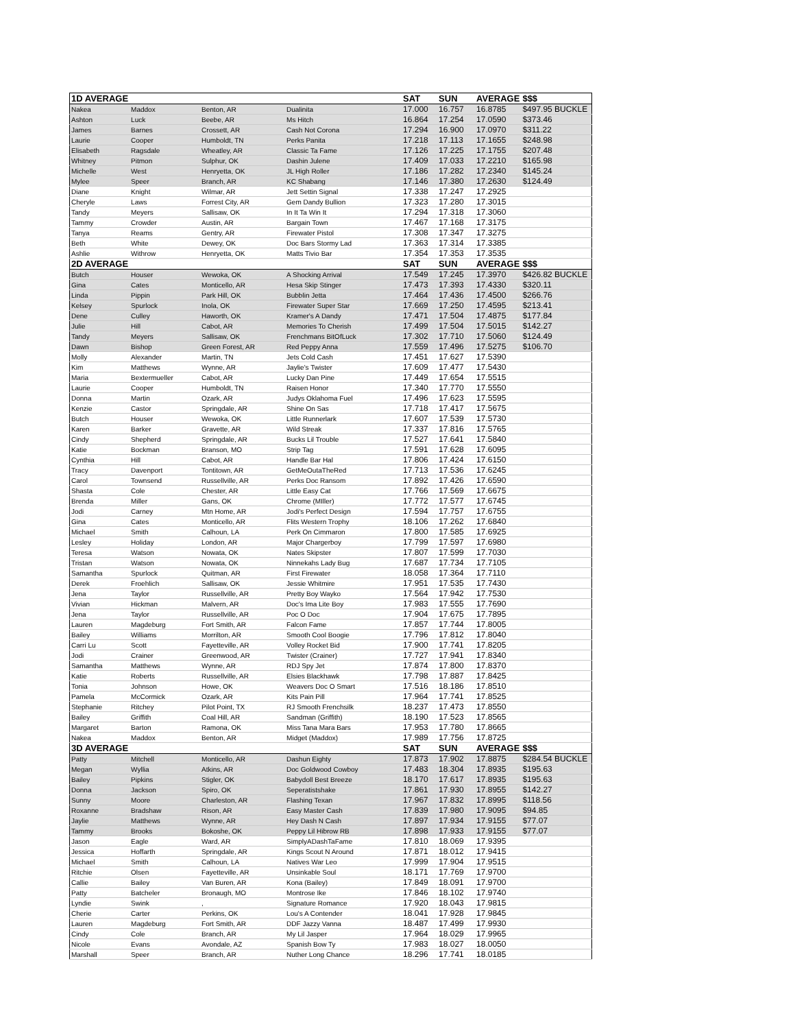| 1D AVERAGE | | | | SAT | SUN | AVERAGE | $$$ |
| --- | --- | --- | --- | --- | --- | --- | --- |
| Nakea | Maddox | Benton, AR | Dualinita | 17.000 | 16.757 | 16.8785 | $497.95 BUCKLE |
| Ashton | Luck | Beebe, AR | Ms Hitch | 16.864 | 17.254 | 17.0590 | $373.46 |
| James | Barnes | Crossett, AR | Cash Not Corona | 17.294 | 16.900 | 17.0970 | $311.22 |
| Laurie | Cooper | Humboldt, TN | Perks Panita | 17.218 | 17.113 | 17.1655 | $248.98 |
| Elisabeth | Ragsdale | Wheatley, AR | Classic Ta Fame | 17.126 | 17.225 | 17.1755 | $207.48 |
| Whitney | Pitmon | Sulphur, OK | Dashin Julene | 17.409 | 17.033 | 17.2210 | $165.98 |
| Michelle | West | Henryetta, OK | JL High Roller | 17.186 | 17.282 | 17.2340 | $145.24 |
| Mylee | Speer | Branch, AR | KC Shabang | 17.146 | 17.380 | 17.2630 | $124.49 |
| Diane | Knight | Wilmar, AR | Jett Settin Signal | 17.338 | 17.247 | 17.2925 | |
| Cheryle | Laws | Forrest City, AR | Gem Dandy Bullion | 17.323 | 17.280 | 17.3015 | |
| Tandy | Meyers | Sallisaw, OK | In It Ta Win It | 17.294 | 17.318 | 17.3060 | |
| Tammy | Crowder | Austin, AR | Bargain Town | 17.467 | 17.168 | 17.3175 | |
| Tanya | Reams | Gentry, AR | Firewater Pistol | 17.308 | 17.347 | 17.3275 | |
| Beth | White | Dewey, OK | Doc Bars Stormy Lad | 17.363 | 17.314 | 17.3385 | |
| Ashlie | Withrow | Henryetta, OK | Matts Tivio Bar | 17.354 | 17.353 | 17.3535 | |
| 2D AVERAGE | | | | SAT | SUN | AVERAGE | $$$ |
| Butch | Houser | Wewoka, OK | A Shocking Arrival | 17.549 | 17.245 | 17.3970 | $426.82 BUCKLE |
| Gina | Cates | Monticello, AR | Hesa Skip Stinger | 17.473 | 17.393 | 17.4330 | $320.11 |
| Linda | Pippin | Park Hill, OK | Bubblin Jetta | 17.464 | 17.436 | 17.4500 | $266.76 |
| Kelsey | Spurlock | Inola, OK | Firewater Super Star | 17.669 | 17.250 | 17.4595 | $213.41 |
| Dene | Culley | Haworth, OK | Kramer's A Dandy | 17.471 | 17.504 | 17.4875 | $177.84 |
| Julie | Hill | Cabot, AR | Memories To Cherish | 17.499 | 17.504 | 17.5015 | $142.27 |
| Tandy | Meyers | Sallisaw, OK | Frenchmans BitOfLuck | 17.302 | 17.710 | 17.5060 | $124.49 |
| Dawn | Bishop | Green Forest, AR | Red Peppy Anna | 17.559 | 17.496 | 17.5275 | $106.70 |
| Molly | Alexander | Martin, TN | Jets Cold Cash | 17.451 | 17.627 | 17.5390 | |
| Kim | Matthews | Wynne, AR | Jaylie's Twister | 17.609 | 17.477 | 17.5430 | |
| Maria | Bextermueller | Cabot, AR | Lucky Dan Pine | 17.449 | 17.654 | 17.5515 | |
| Laurie | Cooper | Humboldt, TN | Raisen Honor | 17.340 | 17.770 | 17.5550 | |
| Donna | Martin | Ozark, AR | Judys Oklahoma Fuel | 17.496 | 17.623 | 17.5595 | |
| Kenzie | Castor | Springdale, AR | Shine On Sas | 17.718 | 17.417 | 17.5675 | |
| Butch | Houser | Wewoka, OK | Little Runnerlark | 17.607 | 17.539 | 17.5730 | |
| Karen | Barker | Gravette, AR | Wild Streak | 17.337 | 17.816 | 17.5765 | |
| Cindy | Shepherd | Springdale, AR | Bucks Lil Trouble | 17.527 | 17.641 | 17.5840 | |
| Katie | Bockman | Branson, MO | Strip Tag | 17.591 | 17.628 | 17.6095 | |
| Cynthia | Hill | Cabot, AR | Handle Bar Hal | 17.806 | 17.424 | 17.6150 | |
| Tracy | Davenport | Tontitown, AR | GetMeOutaTheRed | 17.713 | 17.536 | 17.6245 | |
| Carol | Townsend | Russellville, AR | Perks Doc Ransom | 17.892 | 17.426 | 17.6590 | |
| Shasta | Cole | Chester, AR | Little Easy Cat | 17.766 | 17.569 | 17.6675 | |
| Brenda | Miller | Gans, OK | Chrome (MIller) | 17.772 | 17.577 | 17.6745 | |
| Jodi | Carney | Mtn Home, AR | Jodi's Perfect Design | 17.594 | 17.757 | 17.6755 | |
| Gina | Cates | Monticello, AR | Flits Western Trophy | 18.106 | 17.262 | 17.6840 | |
| Michael | Smith | Calhoun, LA | Perk On Cimmaron | 17.800 | 17.585 | 17.6925 | |
| Lesley | Holiday | London, AR | Major Chargerboy | 17.799 | 17.597 | 17.6980 | |
| Teresa | Watson | Nowata, OK | Nates Skipster | 17.807 | 17.599 | 17.7030 | |
| Tristan | Watson | Nowata, OK | Ninnekahs Lady Bug | 17.687 | 17.734 | 17.7105 | |
| Samantha | Spurlock | Quitman, AR | First Firewater | 18.058 | 17.364 | 17.7110 | |
| Derek | Froehlich | Sallisaw, OK | Jessie Whitmire | 17.951 | 17.535 | 17.7430 | |
| Jena | Taylor | Russellville, AR | Pretty Boy Wayko | 17.564 | 17.942 | 17.7530 | |
| Vivian | Hickman | Malvern, AR | Doc's Ima Lite Boy | 17.983 | 17.555 | 17.7690 | |
| Jena | Taylor | Russellville, AR | Poc O Doc | 17.904 | 17.675 | 17.7895 | |
| Lauren | Magdeburg | Fort Smith, AR | Falcon Fame | 17.857 | 17.744 | 17.8005 | |
| Bailey | Williams | Morrilton, AR | Smooth Cool Boogie | 17.796 | 17.812 | 17.8040 | |
| Carri Lu | Scott | Fayetteville, AR | Volley Rocket Bid | 17.900 | 17.741 | 17.8205 | |
| Jodi | Crainer | Greenwood, AR | Twister (Crainer) | 17.727 | 17.941 | 17.8340 | |
| Samantha | Matthews | Wynne, AR | RDJ Spy Jet | 17.874 | 17.800 | 17.8370 | |
| Katie | Roberts | Russellville, AR | Elsies Blackhawk | 17.798 | 17.887 | 17.8425 | |
| Tonia | Johnson | Howe, OK | Weavers Doc O Smart | 17.516 | 18.186 | 17.8510 | |
| Pamela | McCormick | Ozark, AR | Kits Pain Pill | 17.964 | 17.741 | 17.8525 | |
| Stephanie | Ritchey | Pilot Point, TX | RJ Smooth Frenchsilk | 18.237 | 17.473 | 17.8550 | |
| Bailey | Griffith | Coal Hill, AR | Sandman (Griffith) | 18.190 | 17.523 | 17.8565 | |
| Margaret | Barton | Ramona, OK | Miss Tana Mara Bars | 17.953 | 17.780 | 17.8665 | |
| Nakea | Maddox | Benton, AR | Midget (Maddox) | 17.989 | 17.756 | 17.8725 | |
| 3D AVERAGE | | | | SAT | SUN | AVERAGE | $$$ |
| Patty | Mitchell | Monticello, AR | Dashun Eighty | 17.873 | 17.902 | 17.8875 | $284.54 BUCKLE |
| Megan | Wyllia | Atkins, AR | Doc Goldwood Cowboy | 17.483 | 18.304 | 17.8935 | $195.63 |
| Bailey | Pipkins | Stigler, OK | Babydoll Best Breeze | 18.170 | 17.617 | 17.8935 | $195.63 |
| Donna | Jackson | Spiro, OK | Seperatistshake | 17.861 | 17.930 | 17.8955 | $142.27 |
| Sunny | Moore | Charleston, AR | Flashing Texan | 17.967 | 17.832 | 17.8995 | $118.56 |
| Roxanne | Bradshaw | Rison, AR | Easy Master Cash | 17.839 | 17.980 | 17.9095 | $94.85 |
| Jaylie | Matthews | Wynne, AR | Hey Dash N Cash | 17.897 | 17.934 | 17.9155 | $77.07 |
| Tammy | Brooks | Bokoshe, OK | Peppy Lil Hibrow RB | 17.898 | 17.933 | 17.9155 | $77.07 |
| Jason | Eagle | Ward, AR | SimplyADashTaFame | 17.810 | 18.069 | 17.9395 | |
| Jessica | Hoffarth | Springdale, AR | Kings Scout N Around | 17.871 | 18.012 | 17.9415 | |
| Michael | Smith | Calhoun, LA | Natives War Leo | 17.999 | 17.904 | 17.9515 | |
| Ritchie | Olsen | Fayetteville, AR | Unsinkable Soul | 18.171 | 17.769 | 17.9700 | |
| Callie | Bailey | Van Buren, AR | Kona (Bailey) | 17.849 | 18.091 | 17.9700 | |
| Patty | Batcheler | Bronaugh, MO | Montrose Ike | 17.846 | 18.102 | 17.9740 | |
| Lyndie | Swink | , | Signature Romance | 17.920 | 18.043 | 17.9815 | |
| Cherie | Carter | Perkins, OK | Lou's A Contender | 18.041 | 17.928 | 17.9845 | |
| Lauren | Magdeburg | Fort Smith, AR | DDF Jazzy Vanna | 18.487 | 17.499 | 17.9930 | |
| Cindy | Cole | Branch, AR | My Lil Jasper | 17.964 | 18.029 | 17.9965 | |
| Nicole | Evans | Avondale, AZ | Spanish Bow Ty | 17.983 | 18.027 | 18.0050 | |
| Marshall | Speer | Branch, AR | Nuther Long Chance | 18.296 | 17.741 | 18.0185 | |